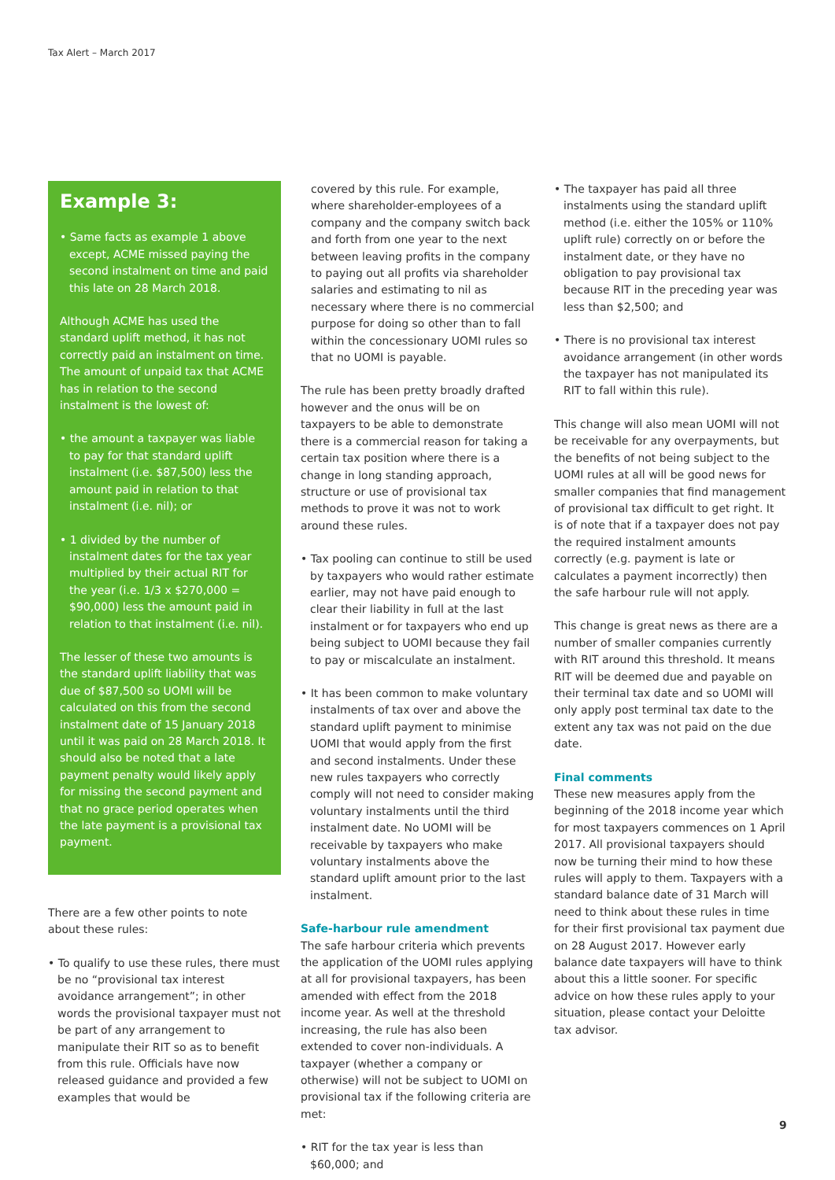Tax Alert – March 2017
Example 3:
• Same facts as example 1 above except, ACME missed paying the second instalment on time and paid this late on 28 March 2018.
Although ACME has used the standard uplift method, it has not correctly paid an instalment on time. The amount of unpaid tax that ACME has in relation to the second instalment is the lowest of:
• the amount a taxpayer was liable to pay for that standard uplift instalment (i.e. $87,500) less the amount paid in relation to that instalment (i.e. nil); or
• 1 divided by the number of instalment dates for the tax year multiplied by their actual RIT for the year (i.e. 1/3 x $270,000 = $90,000) less the amount paid in relation to that instalment (i.e. nil).
The lesser of these two amounts is the standard uplift liability that was due of $87,500 so UOMI will be calculated on this from the second instalment date of 15 January 2018 until it was paid on 28 March 2018. It should also be noted that a late payment penalty would likely apply for missing the second payment and that no grace period operates when the late payment is a provisional tax payment.
There are a few other points to note about these rules:
• To qualify to use these rules, there must be no “provisional tax interest avoidance arrangement”; in other words the provisional taxpayer must not be part of any arrangement to manipulate their RIT so as to benefit from this rule. Officials have now released guidance and provided a few examples that would be
covered by this rule. For example, where shareholder-employees of a company and the company switch back and forth from one year to the next between leaving profits in the company to paying out all profits via shareholder salaries and estimating to nil as necessary where there is no commercial purpose for doing so other than to fall within the concessionary UOMI rules so that no UOMI is payable.
The rule has been pretty broadly drafted however and the onus will be on taxpayers to be able to demonstrate there is a commercial reason for taking a certain tax position where there is a change in long standing approach, structure or use of provisional tax methods to prove it was not to work around these rules.
• Tax pooling can continue to still be used by taxpayers who would rather estimate earlier, may not have paid enough to clear their liability in full at the last instalment or for taxpayers who end up being subject to UOMI because they fail to pay or miscalculate an instalment.
• It has been common to make voluntary instalments of tax over and above the standard uplift payment to minimise UOMI that would apply from the first and second instalments. Under these new rules taxpayers who correctly comply will not need to consider making voluntary instalments until the third instalment date. No UOMI will be receivable by taxpayers who make voluntary instalments above the standard uplift amount prior to the last instalment.
Safe-harbour rule amendment
The safe harbour criteria which prevents the application of the UOMI rules applying at all for provisional taxpayers, has been amended with effect from the 2018 income year. As well at the threshold increasing, the rule has also been extended to cover non-individuals. A taxpayer (whether a company or otherwise) will not be subject to UOMI on provisional tax if the following criteria are met:
• RIT for the tax year is less than $60,000; and
• The taxpayer has paid all three instalments using the standard uplift method (i.e. either the 105% or 110% uplift rule) correctly on or before the instalment date, or they have no obligation to pay provisional tax because RIT in the preceding year was less than $2,500; and
• There is no provisional tax interest avoidance arrangement (in other words the taxpayer has not manipulated its RIT to fall within this rule).
This change will also mean UOMI will not be receivable for any overpayments, but the benefits of not being subject to the UOMI rules at all will be good news for smaller companies that find management of provisional tax difficult to get right. It is of note that if a taxpayer does not pay the required instalment amounts correctly (e.g. payment is late or calculates a payment incorrectly) then the safe harbour rule will not apply.
This change is great news as there are a number of smaller companies currently with RIT around this threshold. It means RIT will be deemed due and payable on their terminal tax date and so UOMI will only apply post terminal tax date to the extent any tax was not paid on the due date.
Final comments
These new measures apply from the beginning of the 2018 income year which for most taxpayers commences on 1 April 2017. All provisional taxpayers should now be turning their mind to how these rules will apply to them. Taxpayers with a standard balance date of 31 March will need to think about these rules in time for their first provisional tax payment due on 28 August 2017. However early balance date taxpayers will have to think about this a little sooner. For specific advice on how these rules apply to your situation, please contact your Deloitte tax advisor.
9